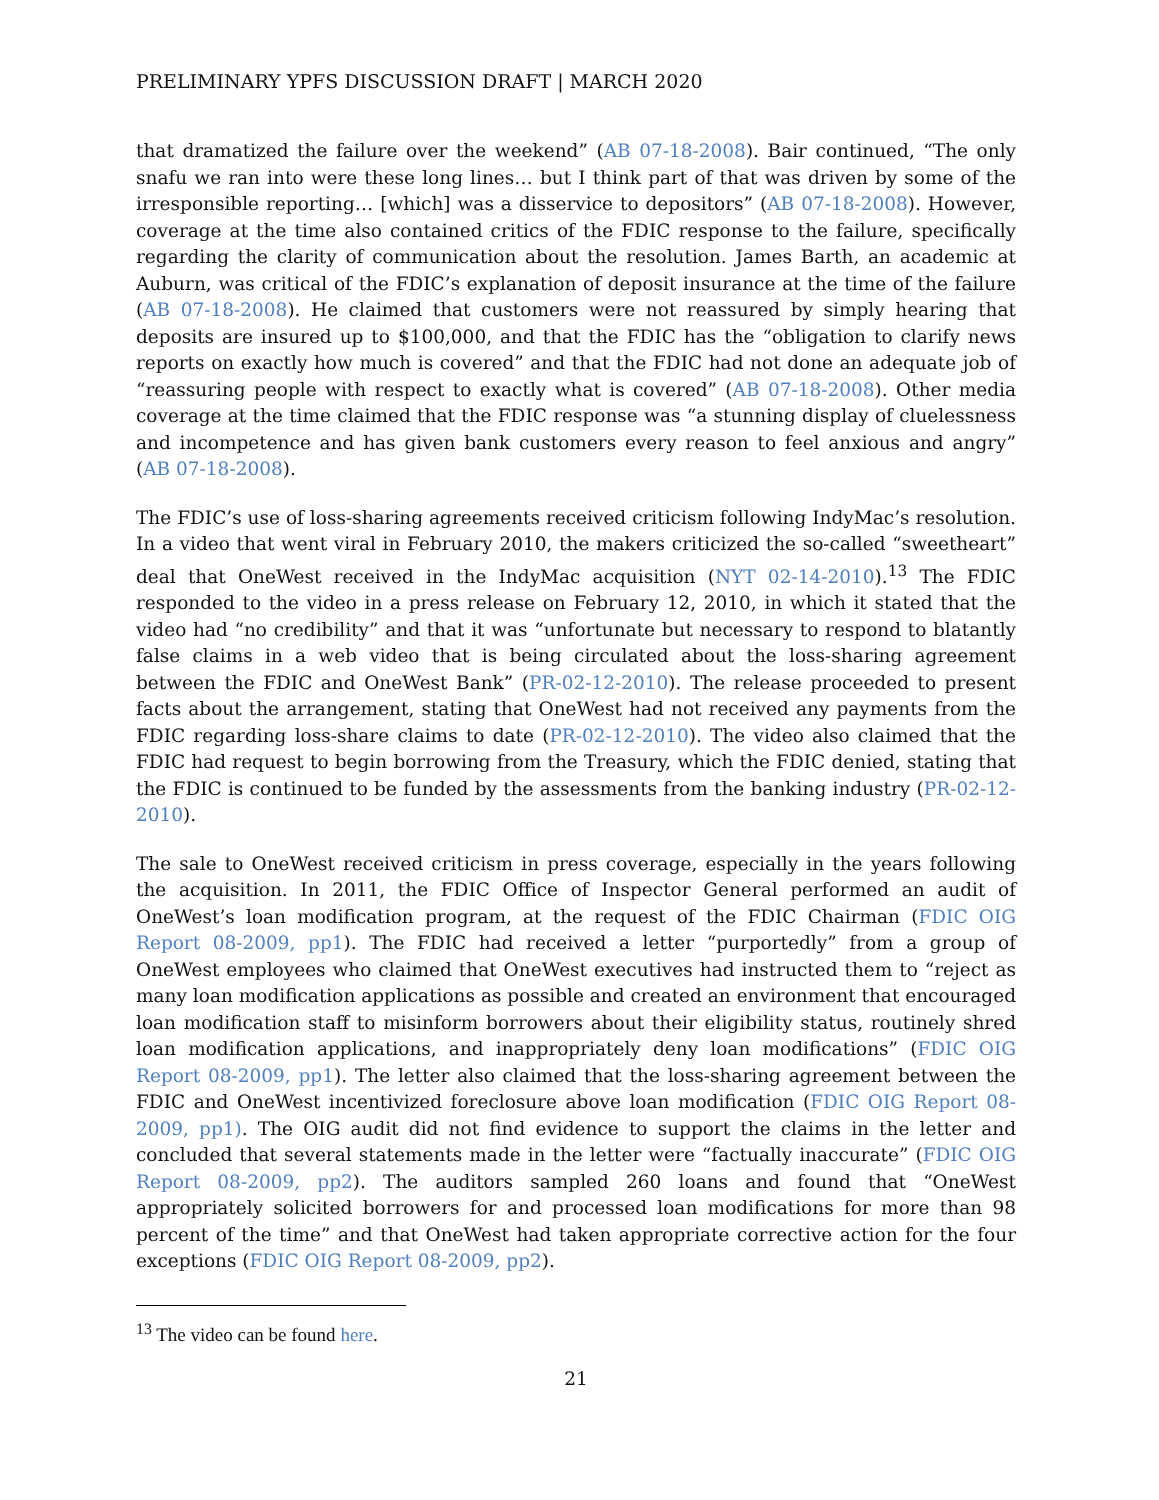PRELIMINARY YPFS DISCUSSION DRAFT | MARCH 2020
that dramatized the failure over the weekend” (AB 07-18-2008). Bair continued, “The only snafu we ran into were these long lines… but I think part of that was driven by some of the irresponsible reporting… [which] was a disservice to depositors” (AB 07-18-2008). However, coverage at the time also contained critics of the FDIC response to the failure, specifically regarding the clarity of communication about the resolution. James Barth, an academic at Auburn, was critical of the FDIC’s explanation of deposit insurance at the time of the failure (AB 07-18-2008). He claimed that customers were not reassured by simply hearing that deposits are insured up to $100,000, and that the FDIC has the “obligation to clarify news reports on exactly how much is covered” and that the FDIC had not done an adequate job of “reassuring people with respect to exactly what is covered” (AB 07-18-2008). Other media coverage at the time claimed that the FDIC response was “a stunning display of cluelessness and incompetence and has given bank customers every reason to feel anxious and angry” (AB 07-18-2008).
The FDIC’s use of loss-sharing agreements received criticism following IndyMac’s resolution. In a video that went viral in February 2010, the makers criticized the so-called “sweetheart” deal that OneWest received in the IndyMac acquisition (NYT 02-14-2010).<sup>13</sup> The FDIC responded to the video in a press release on February 12, 2010, in which it stated that the video had “no credibility” and that it was “unfortunate but necessary to respond to blatantly false claims in a web video that is being circulated about the loss-sharing agreement between the FDIC and OneWest Bank” (PR-02-12-2010). The release proceeded to present facts about the arrangement, stating that OneWest had not received any payments from the FDIC regarding loss-share claims to date (PR-02-12-2010). The video also claimed that the FDIC had request to begin borrowing from the Treasury, which the FDIC denied, stating that the FDIC is continued to be funded by the assessments from the banking industry (PR-02-12-2010).
The sale to OneWest received criticism in press coverage, especially in the years following the acquisition. In 2011, the FDIC Office of Inspector General performed an audit of OneWest’s loan modification program, at the request of the FDIC Chairman (FDIC OIG Report 08-2009, pp1). The FDIC had received a letter “purportedly” from a group of OneWest employees who claimed that OneWest executives had instructed them to “reject as many loan modification applications as possible and created an environment that encouraged loan modification staff to misinform borrowers about their eligibility status, routinely shred loan modification applications, and inappropriately deny loan modifications” (FDIC OIG Report 08-2009, pp1). The letter also claimed that the loss-sharing agreement between the FDIC and OneWest incentivized foreclosure above loan modification (FDIC OIG Report 08-2009, pp1). The OIG audit did not find evidence to support the claims in the letter and concluded that several statements made in the letter were “factually inaccurate” (FDIC OIG Report 08-2009, pp2). The auditors sampled 260 loans and found that “OneWest appropriately solicited borrowers for and processed loan modifications for more than 98 percent of the time” and that OneWest had taken appropriate corrective action for the four exceptions (FDIC OIG Report 08-2009, pp2).
<sup>13</sup> The video can be found here.
21